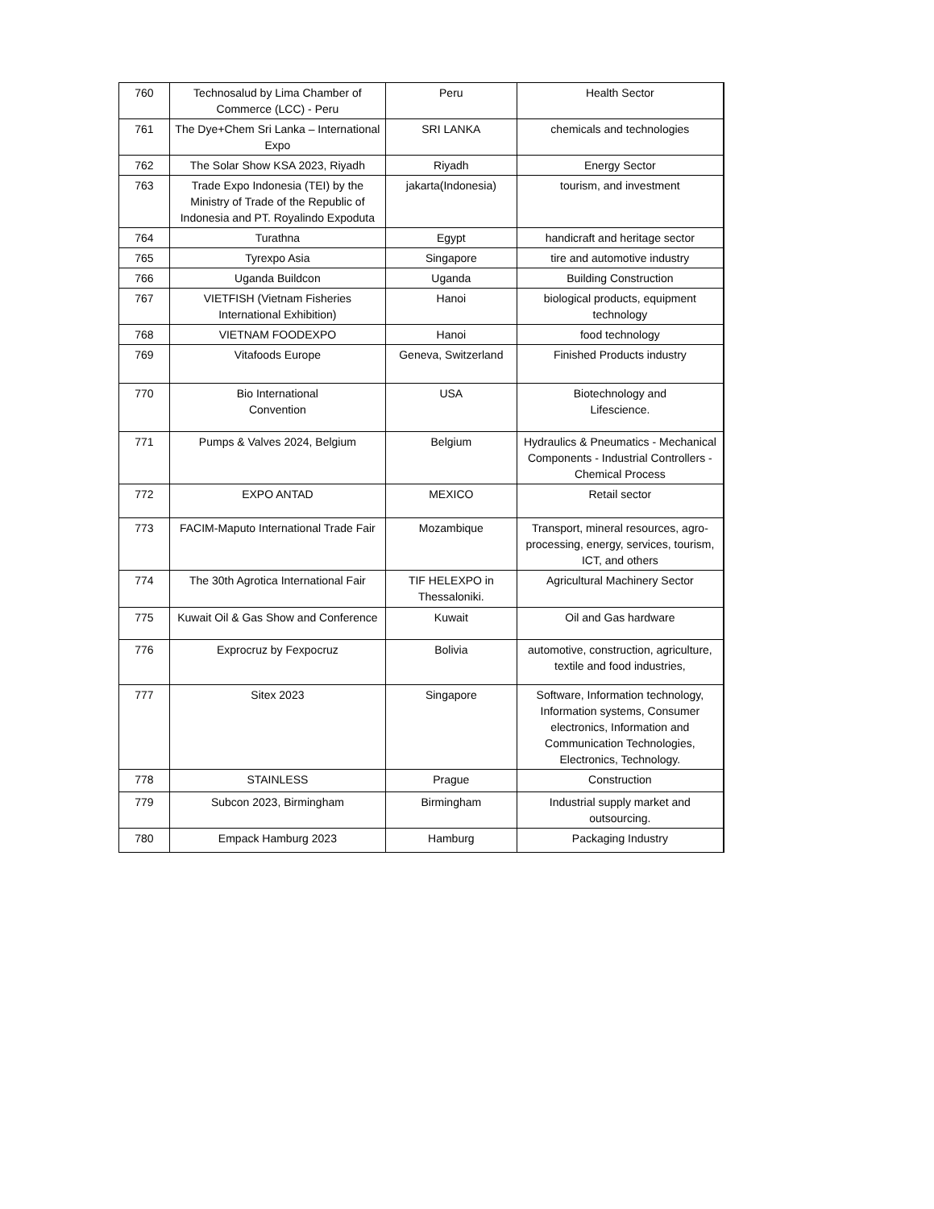| 760 | Technosalud by Lima Chamber of Commerce (LCC) - Peru | Peru | Health Sector |
| 761 | The Dye+Chem Sri Lanka – International Expo | SRI LANKA | chemicals and technologies |
| 762 | The Solar Show KSA 2023, Riyadh | Riyadh | Energy Sector |
| 763 | Trade Expo Indonesia (TEI) by the Ministry of Trade of the Republic of Indonesia and PT. Royalindo Expoduta | jakarta(Indonesia) | tourism, and investment |
| 764 | Turathna | Egypt | handicraft and heritage sector |
| 765 | Tyrexpo Asia | Singapore | tire and automotive industry |
| 766 | Uganda Buildcon | Uganda | Building Construction |
| 767 | VIETFISH (Vietnam Fisheries International Exhibition) | Hanoi | biological products, equipment technology |
| 768 | VIETNAM FOODEXPO | Hanoi | food technology |
| 769 | Vitafoods Europe | Geneva, Switzerland | Finished Products industry |
| 770 | Bio International Convention | USA | Biotechnology and Lifescience. |
| 771 | Pumps & Valves 2024, Belgium | Belgium | Hydraulics & Pneumatics - Mechanical Components - Industrial Controllers - Chemical Process |
| 772 | EXPO ANTAD | MEXICO | Retail sector |
| 773 | FACIM-Maputo International Trade Fair | Mozambique | Transport, mineral resources, agro-processing, energy, services, tourism, ICT, and others |
| 774 | The 30th Agrotica International Fair | TIF HELEXPO in Thessaloniki. | Agricultural Machinery Sector |
| 775 | Kuwait Oil & Gas Show and Conference | Kuwait | Oil and Gas hardware |
| 776 | Exprocruz by Fexpocruz | Bolivia | automotive, construction, agriculture, textile and food industries, |
| 777 | Sitex 2023 | Singapore | Software, Information technology, Information systems, Consumer electronics, Information and Communication Technologies, Electronics, Technology. |
| 778 | STAINLESS | Prague | Construction |
| 779 | Subcon 2023, Birmingham | Birmingham | Industrial supply market and outsourcing. |
| 780 | Empack Hamburg 2023 | Hamburg | Packaging Industry |